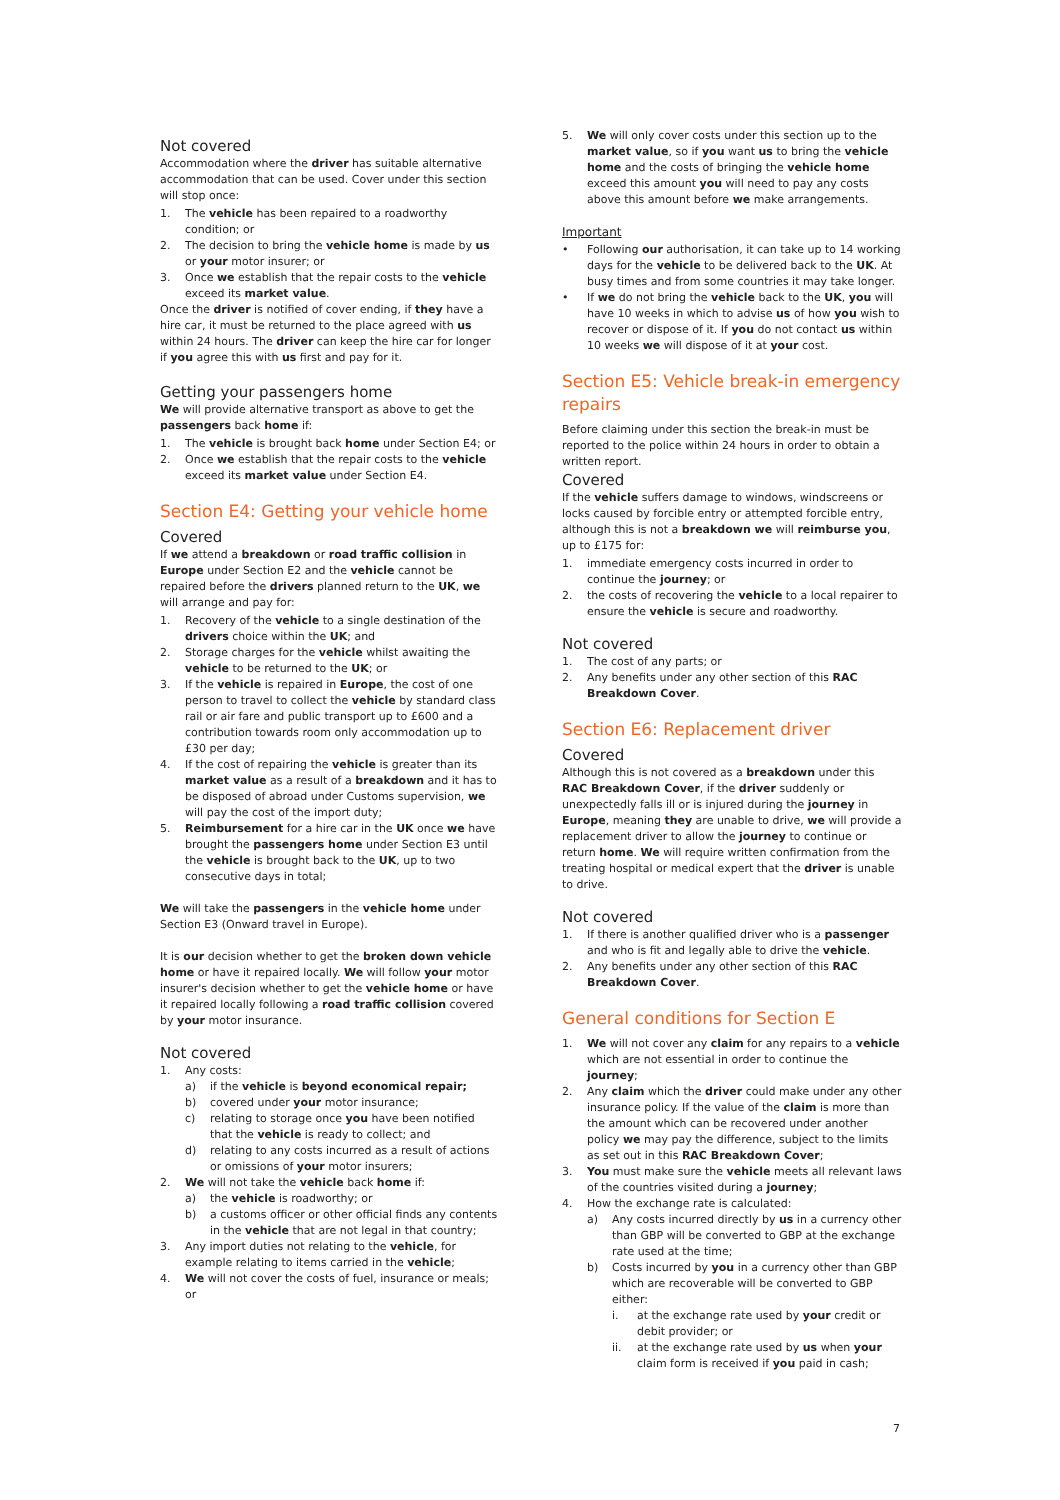Not covered
Accommodation where the driver has suitable alternative accommodation that can be used. Cover under this section will stop once:
1. The vehicle has been repaired to a roadworthy condition; or
2. The decision to bring the vehicle home is made by us or your motor insurer; or
3. Once we establish that the repair costs to the vehicle exceed its market value.
Once the driver is notified of cover ending, if they have a hire car, it must be returned to the place agreed with us within 24 hours. The driver can keep the hire car for longer if you agree this with us first and pay for it.
Getting your passengers home
We will provide alternative transport as above to get the passengers back home if:
1. The vehicle is brought back home under Section E4; or
2. Once we establish that the repair costs to the vehicle exceed its market value under Section E4.
Section E4: Getting your vehicle home
Covered
If we attend a breakdown or road traffic collision in Europe under Section E2 and the vehicle cannot be repaired before the drivers planned return to the UK, we will arrange and pay for:
1. Recovery of the vehicle to a single destination of the drivers choice within the UK; and
2. Storage charges for the vehicle whilst awaiting the vehicle to be returned to the UK; or
3. If the vehicle is repaired in Europe, the cost of one person to travel to collect the vehicle by standard class rail or air fare and public transport up to £600 and a contribution towards room only accommodation up to £30 per day;
4. If the cost of repairing the vehicle is greater than its market value as a result of a breakdown and it has to be disposed of abroad under Customs supervision, we will pay the cost of the import duty;
5. Reimbursement for a hire car in the UK once we have brought the passengers home under Section E3 until the vehicle is brought back to the UK, up to two consecutive days in total;
We will take the passengers in the vehicle home under Section E3 (Onward travel in Europe).
It is our decision whether to get the broken down vehicle home or have it repaired locally. We will follow your motor insurer's decision whether to get the vehicle home or have it repaired locally following a road traffic collision covered by your motor insurance.
Not covered
1. Any costs:
a) if the vehicle is beyond economical repair;
b) covered under your motor insurance;
c) relating to storage once you have been notified that the vehicle is ready to collect; and
d) relating to any costs incurred as a result of actions or omissions of your motor insurers;
2. We will not take the vehicle back home if:
a) the vehicle is roadworthy; or
b) a customs officer or other official finds any contents in the vehicle that are not legal in that country;
3. Any import duties not relating to the vehicle, for example relating to items carried in the vehicle;
4. We will not cover the costs of fuel, insurance or meals; or
5. We will only cover costs under this section up to the market value, so if you want us to bring the vehicle home and the costs of bringing the vehicle home exceed this amount you will need to pay any costs above this amount before we make arrangements.
Important
• Following our authorisation, it can take up to 14 working days for the vehicle to be delivered back to the UK. At busy times and from some countries it may take longer.
• If we do not bring the vehicle back to the UK, you will have 10 weeks in which to advise us of how you wish to recover or dispose of it. If you do not contact us within 10 weeks we will dispose of it at your cost.
Section E5: Vehicle break-in emergency repairs
Before claiming under this section the break-in must be reported to the police within 24 hours in order to obtain a written report.
Covered
If the vehicle suffers damage to windows, windscreens or locks caused by forcible entry or attempted forcible entry, although this is not a breakdown we will reimburse you, up to £175 for:
1. immediate emergency costs incurred in order to continue the journey; or
2. the costs of recovering the vehicle to a local repairer to ensure the vehicle is secure and roadworthy.
Not covered
1. The cost of any parts; or
2. Any benefits under any other section of this RAC Breakdown Cover.
Section E6: Replacement driver
Covered
Although this is not covered as a breakdown under this RAC Breakdown Cover, if the driver suddenly or unexpectedly falls ill or is injured during the journey in Europe, meaning they are unable to drive, we will provide a replacement driver to allow the journey to continue or return home. We will require written confirmation from the treating hospital or medical expert that the driver is unable to drive.
Not covered
1. If there is another qualified driver who is a passenger and who is fit and legally able to drive the vehicle.
2. Any benefits under any other section of this RAC Breakdown Cover.
General conditions for Section E
1. We will not cover any claim for any repairs to a vehicle which are not essential in order to continue the journey;
2. Any claim which the driver could make under any other insurance policy. If the value of the claim is more than the amount which can be recovered under another policy we may pay the difference, subject to the limits as set out in this RAC Breakdown Cover;
3. You must make sure the vehicle meets all relevant laws of the countries visited during a journey;
4. How the exchange rate is calculated:
a) Any costs incurred directly by us in a currency other than GBP will be converted to GBP at the exchange rate used at the time;
b) Costs incurred by you in a currency other than GBP which are recoverable will be converted to GBP either:
i. at the exchange rate used by your credit or debit provider; or
ii. at the exchange rate used by us when your claim form is received if you paid in cash;
7